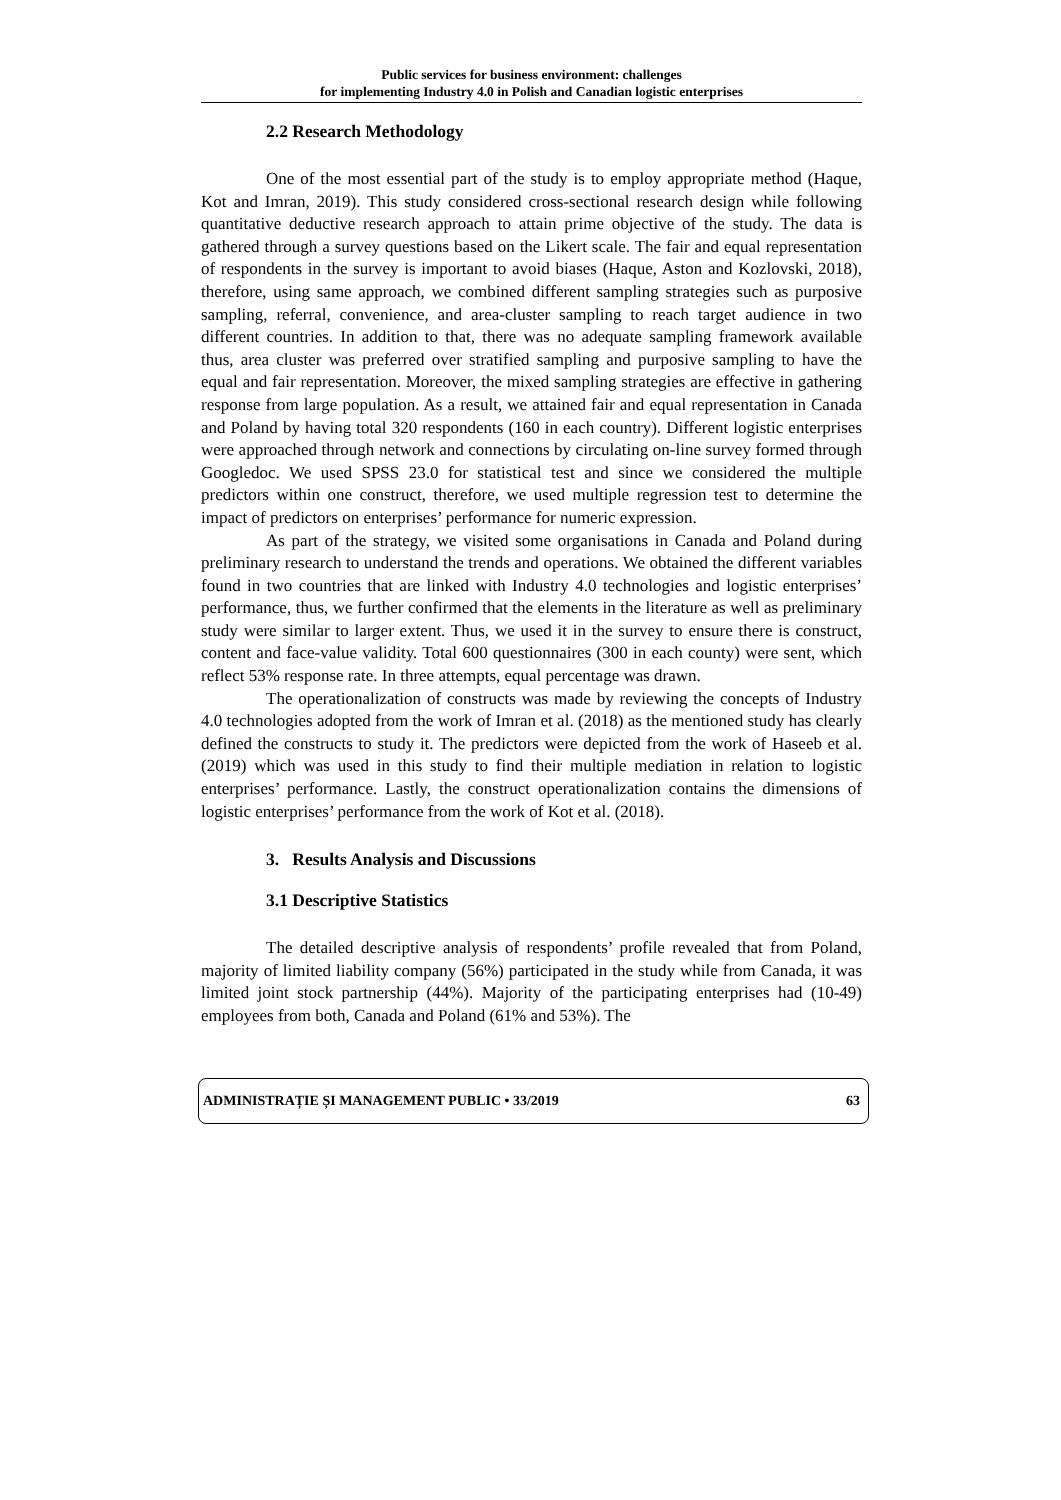Public services for business environment: challenges
for implementing Industry 4.0 in Polish and Canadian logistic enterprises
2.2 Research Methodology
One of the most essential part of the study is to employ appropriate method (Haque, Kot and Imran, 2019). This study considered cross-sectional research design while following quantitative deductive research approach to attain prime objective of the study. The data is gathered through a survey questions based on the Likert scale. The fair and equal representation of respondents in the survey is important to avoid biases (Haque, Aston and Kozlovski, 2018), therefore, using same approach, we combined different sampling strategies such as purposive sampling, referral, convenience, and area-cluster sampling to reach target audience in two different countries. In addition to that, there was no adequate sampling framework available thus, area cluster was preferred over stratified sampling and purposive sampling to have the equal and fair representation. Moreover, the mixed sampling strategies are effective in gathering response from large population. As a result, we attained fair and equal representation in Canada and Poland by having total 320 respondents (160 in each country). Different logistic enterprises were approached through network and connections by circulating on-line survey formed through Googledoc. We used SPSS 23.0 for statistical test and since we considered the multiple predictors within one construct, therefore, we used multiple regression test to determine the impact of predictors on enterprises’ performance for numeric expression.
As part of the strategy, we visited some organisations in Canada and Poland during preliminary research to understand the trends and operations. We obtained the different variables found in two countries that are linked with Industry 4.0 technologies and logistic enterprises’ performance, thus, we further confirmed that the elements in the literature as well as preliminary study were similar to larger extent. Thus, we used it in the survey to ensure there is construct, content and face-value validity. Total 600 questionnaires (300 in each county) were sent, which reflect 53% response rate. In three attempts, equal percentage was drawn.
The operationalization of constructs was made by reviewing the concepts of Industry 4.0 technologies adopted from the work of Imran et al. (2018) as the mentioned study has clearly defined the constructs to study it. The predictors were depicted from the work of Haseeb et al. (2019) which was used in this study to find their multiple mediation in relation to logistic enterprises’ performance. Lastly, the construct operationalization contains the dimensions of logistic enterprises’ performance from the work of Kot et al. (2018).
3. Results Analysis and Discussions
3.1 Descriptive Statistics
The detailed descriptive analysis of respondents’ profile revealed that from Poland, majority of limited liability company (56%) participated in the study while from Canada, it was limited joint stock partnership (44%). Majority of the participating enterprises had (10-49) employees from both, Canada and Poland (61% and 53%). The
ADMINISTRAȚIE ȘI MANAGEMENT PUBLIC • 33/2019 63